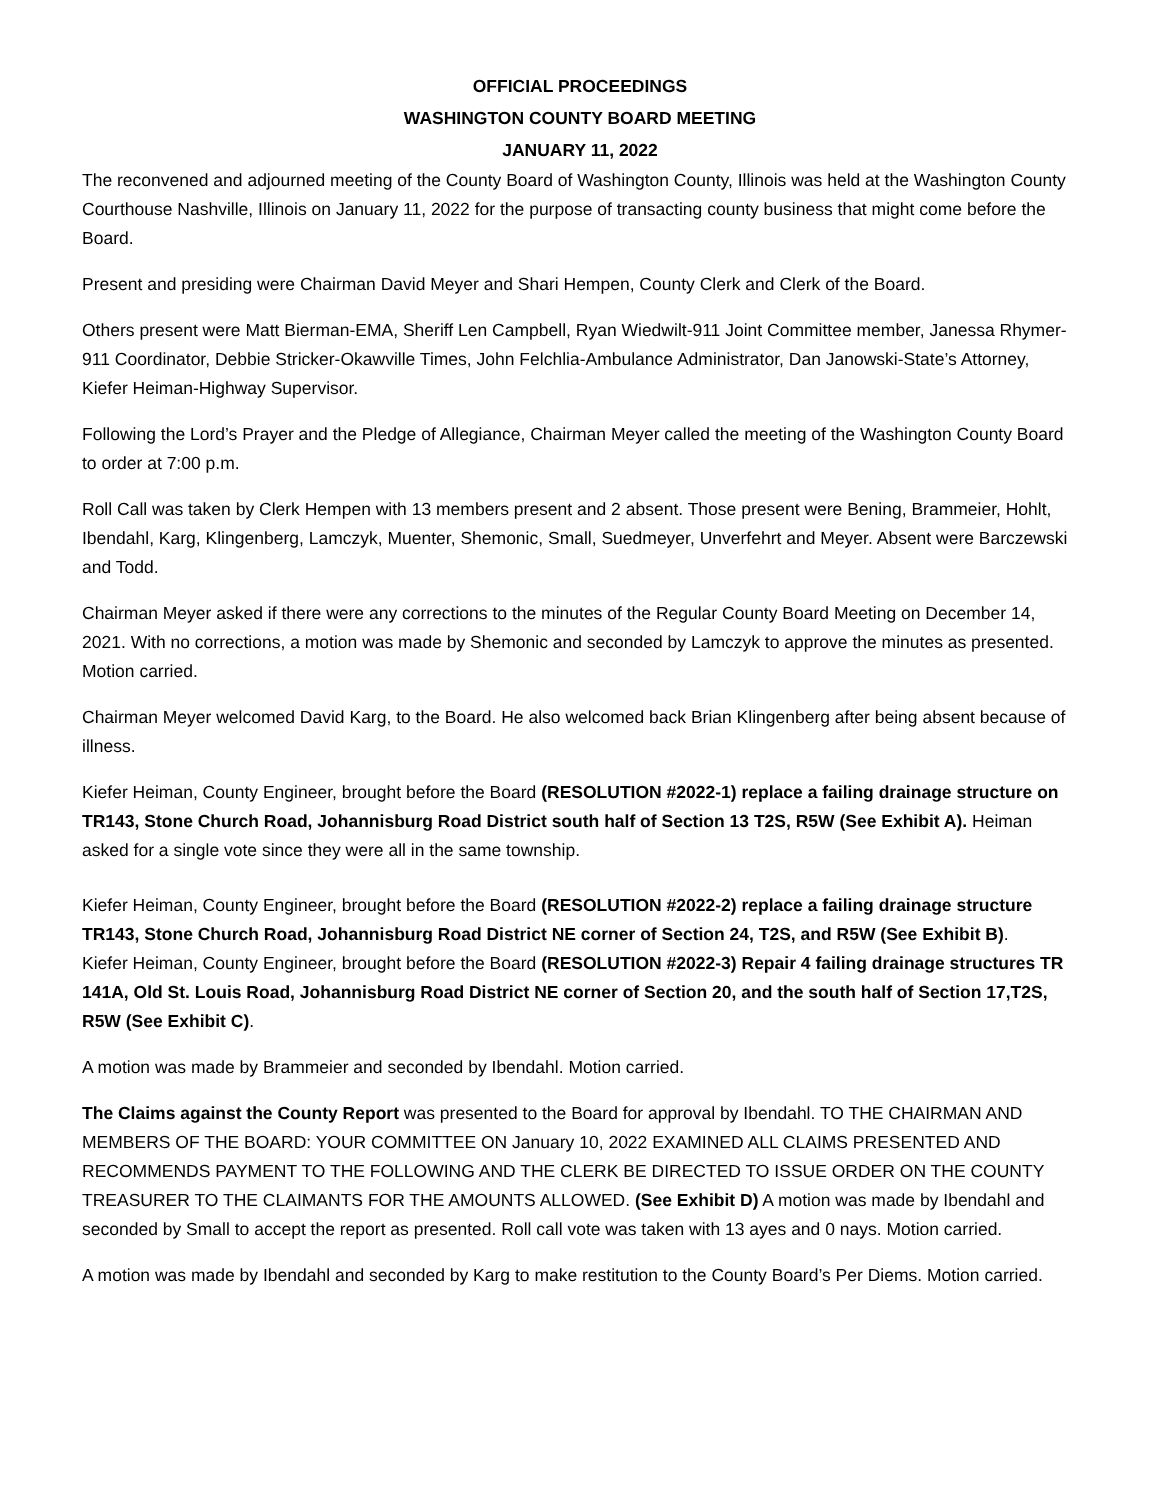OFFICIAL PROCEEDINGS
WASHINGTON COUNTY BOARD MEETING
JANUARY 11, 2022
The reconvened and adjourned meeting of the County Board of Washington County, Illinois was held at the Washington County Courthouse Nashville, Illinois on January 11, 2022 for the purpose of transacting county business that might come before the Board.
Present and presiding were Chairman David Meyer and Shari Hempen, County Clerk and Clerk of the Board.
Others present were Matt Bierman-EMA, Sheriff Len Campbell, Ryan Wiedwilt-911 Joint Committee member, Janessa Rhymer-911 Coordinator, Debbie Stricker-Okawville Times, John Felchlia-Ambulance Administrator, Dan Janowski-State’s Attorney, Kiefer Heiman-Highway Supervisor.
Following the Lord’s Prayer and the Pledge of Allegiance, Chairman Meyer called the meeting of the Washington County Board to order at 7:00 p.m.
Roll Call was taken by Clerk Hempen with 13 members present and 2 absent. Those present were Bening, Brammeier, Hohlt, Ibendahl, Karg, Klingenberg, Lamczyk, Muenter, Shemonic, Small, Suedmeyer, Unverfehrt and Meyer. Absent were Barczewski and Todd.
Chairman Meyer asked if there were any corrections to the minutes of the Regular County Board Meeting on December 14, 2021. With no corrections, a motion was made by Shemonic and seconded by Lamczyk to approve the minutes as presented. Motion carried.
Chairman Meyer welcomed David Karg, to the Board. He also welcomed back Brian Klingenberg after being absent because of illness.
Kiefer Heiman, County Engineer, brought before the Board (RESOLUTION #2022-1) replace a failing drainage structure on TR143, Stone Church Road, Johannisburg Road District south half of Section 13 T2S, R5W (See Exhibit A). Heiman asked for a single vote since they were all in the same township.
Kiefer Heiman, County Engineer, brought before the Board (RESOLUTION #2022-2) replace a failing drainage structure TR143, Stone Church Road, Johannisburg Road District NE corner of Section 24, T2S, and R5W (See Exhibit B).
Kiefer Heiman, County Engineer, brought before the Board (RESOLUTION #2022-3) Repair 4 failing drainage structures TR 141A, Old St. Louis Road, Johannisburg Road District NE corner of Section 20, and the south half of Section 17,T2S, R5W (See Exhibit C).
A motion was made by Brammeier and seconded by Ibendahl. Motion carried.
The Claims against the County Report was presented to the Board for approval by Ibendahl. TO THE CHAIRMAN AND MEMBERS OF THE BOARD: YOUR COMMITTEE ON January 10, 2022 EXAMINED ALL CLAIMS PRESENTED AND RECOMMENDS PAYMENT TO THE FOLLOWING AND THE CLERK BE DIRECTED TO ISSUE ORDER ON THE COUNTY TREASURER TO THE CLAIMANTS FOR THE AMOUNTS ALLOWED. (See Exhibit D) A motion was made by Ibendahl and seconded by Small to accept the report as presented. Roll call vote was taken with 13 ayes and 0 nays. Motion carried.
A motion was made by Ibendahl and seconded by Karg to make restitution to the County Board’s Per Diems. Motion carried.